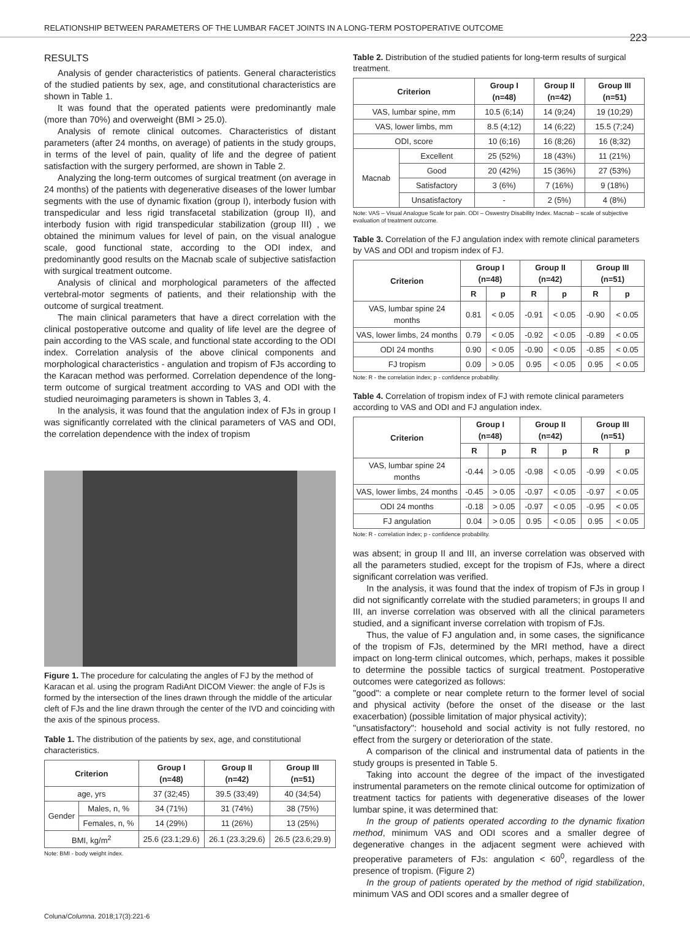RELATIONSHIP BETWEEN PARAMETERS OF THE LUMBAR FACET JOINTS IN A LONG-TERM POSTOPERATIVE OUTCOME 223
RESULTS
Analysis of gender characteristics of patients. General characteristics of the studied patients by sex, age, and constitutional characteristics are shown in Table 1.
It was found that the operated patients were predominantly male (more than 70%) and overweight (BMI > 25.0).
Analysis of remote clinical outcomes. Characteristics of distant parameters (after 24 months, on average) of patients in the study groups, in terms of the level of pain, quality of life and the degree of patient satisfaction with the surgery performed, are shown in Table 2.
Analyzing the long-term outcomes of surgical treatment (on average in 24 months) of the patients with degenerative diseases of the lower lumbar segments with the use of dynamic fixation (group I), interbody fusion with transpedicular and less rigid transfacetal stabilization (group II), and interbody fusion with rigid transpedicular stabilization (group III) , we obtained the minimum values for level of pain, on the visual analogue scale, good functional state, according to the ODI index, and predominantly good results on the Macnab scale of subjective satisfaction with surgical treatment outcome.
Analysis of clinical and morphological parameters of the affected vertebral-motor segments of patients, and their relationship with the outcome of surgical treatment.
The main clinical parameters that have a direct correlation with the clinical postoperative outcome and quality of life level are the degree of pain according to the VAS scale, and functional state according to the ODI index. Correlation analysis of the above clinical components and morphological characteristics - angulation and tropism of FJs according to the Karacan method was performed. Correlation dependence of the long-term outcome of surgical treatment according to VAS and ODI with the studied neuroimaging parameters is shown in Tables 3, 4.
In the analysis, it was found that the angulation index of FJs in group I was significantly correlated with the clinical parameters of VAS and ODI, the correlation dependence with the index of tropism
Figure 1. The procedure for calculating the angles of FJ by the method of Karacan et al. using the program RadiAnt DICOM Viewer: the angle of FJs is formed by the intersection of the lines drawn through the middle of the articular cleft of FJs and the line drawn through the center of the IVD and coinciding with the axis of the spinous process.
Table 1. The distribution of the patients by sex, age, and constitutional characteristics.
| Criterion | | Group I (n=48) | Group II (n=42) | Group III (n=51) |
| --- | --- | --- | --- | --- |
| age, yrs | | 37 (32;45) | 39.5 (33;49) | 40 (34;54) |
| Gender | Males, n, % | 34 (71%) | 31 (74%) | 38 (75%) |
| | Females, n, % | 14 (29%) | 11 (26%) | 13 (25%) |
| BMI, kg/m<sup>2</sup> | | 25.6 (23.1;29.6) | 26.1 (23.3;29.6) | 26.5 (23.6;29.9) |
Note: BMI - body weight index.
Table 2. Distribution of the studied patients for long-term results of surgical treatment.
| Criterion | | Group I (n=48) | Group II (n=42) | Group III (n=51) |
| --- | --- | --- | --- | --- |
| VAS, lumbar spine, mm | | 10.5 (6;14) | 14 (9;24) | 19 (10;29) |
| VAS, lower limbs, mm | | 8.5 (4;12) | 14 (6;22) | 15.5 (7;24) |
| ODI, score | | 10 (6;16) | 16 (8;26) | 16 (8;32) |
| Macnab | Excellent | 25 (52%) | 18 (43%) | 11 (21%) |
| | Good | 20 (42%) | 15 (36%) | 27 (53%) |
| | Satisfactory | 3 (6%) | 7 (16%) | 9 (18%) |
| | Unsatisfactory | - | 2 (5%) | 4 (8%) |
Note: VAS – Visual Analogue Scale for pain. ODI – Oswestry Disability Index. Macnab – scale of subjective evaluation of treatment outcome.
Table 3. Correlation of the FJ angulation index with remote clinical parameters by VAS and ODI and tropism index of FJ.
| Criterion | Group I (n=48) | | Group II (n=42) | | Group III (n=51) | |
| --- | --- | --- | --- | --- | --- | --- |
| | R | p | R | p | R | p |
| VAS, lumbar spine 24 months | 0.81 | < 0.05 | -0.91 | < 0.05 | -0.90 | < 0.05 |
| VAS, lower limbs, 24 months | 0.79 | < 0.05 | -0.92 | < 0.05 | -0.89 | < 0.05 |
| ODI 24 months | 0.90 | < 0.05 | -0.90 | < 0.05 | -0.85 | < 0.05 |
| FJ tropism | 0.09 | > 0.05 | 0.95 | < 0.05 | 0.95 | < 0.05 |
Note: R - the correlation index; p - confidence probability.
Table 4. Correlation of tropism index of FJ with remote clinical parameters according to VAS and ODI and FJ angulation index.
| Criterion | Group I (n=48) | | Group II (n=42) | | Group III (n=51) | |
| --- | --- | --- | --- | --- | --- | --- |
| | R | p | R | p | R | p |
| VAS, lumbar spine 24 months | -0.44 | > 0.05 | -0.98 | < 0.05 | -0.99 | < 0.05 |
| VAS, lower limbs, 24 months | -0.45 | > 0.05 | -0.97 | < 0.05 | -0.97 | < 0.05 |
| ODI 24 months | -0.18 | > 0.05 | -0.97 | < 0.05 | -0.95 | < 0.05 |
| FJ angulation | 0.04 | > 0.05 | 0.95 | < 0.05 | 0.95 | < 0.05 |
Note: R - correlation index; p - confidence probability.
was absent; in group II and III, an inverse correlation was observed with all the parameters studied, except for the tropism of FJs, where a direct significant correlation was verified.
In the analysis, it was found that the index of tropism of FJs in group I did not significantly correlate with the studied parameters; in groups II and III, an inverse correlation was observed with all the clinical parameters studied, and a significant inverse correlation with tropism of FJs.
Thus, the value of FJ angulation and, in some cases, the significance of the tropism of FJs, determined by the MRI method, have a direct impact on long-term clinical outcomes, which, perhaps, makes it possible to determine the possible tactics of surgical treatment. Postoperative outcomes were categorized as follows:
"good": a complete or near complete return to the former level of social and physical activity (before the onset of the disease or the last exacerbation) (possible limitation of major physical activity);
"unsatisfactory": household and social activity is not fully restored, no effect from the surgery or deterioration of the state.
A comparison of the clinical and instrumental data of patients in the study groups is presented in Table 5.
Taking into account the degree of the impact of the investigated instrumental parameters on the remote clinical outcome for optimization of treatment tactics for patients with degenerative diseases of the lower lumbar spine, it was determined that:
In the group of patients operated according to the dynamic fixation method, minimum VAS and ODI scores and a smaller degree of degenerative changes in the adjacent segment were achieved with preoperative parameters of FJs: angulation < 60<sup>0</sup>, regardless of the presence of tropism. (Figure 2)
In the group of patients operated by the method of rigid stabilization, minimum VAS and ODI scores and a smaller degree of
Coluna/Columna. 2018;17(3):221-6